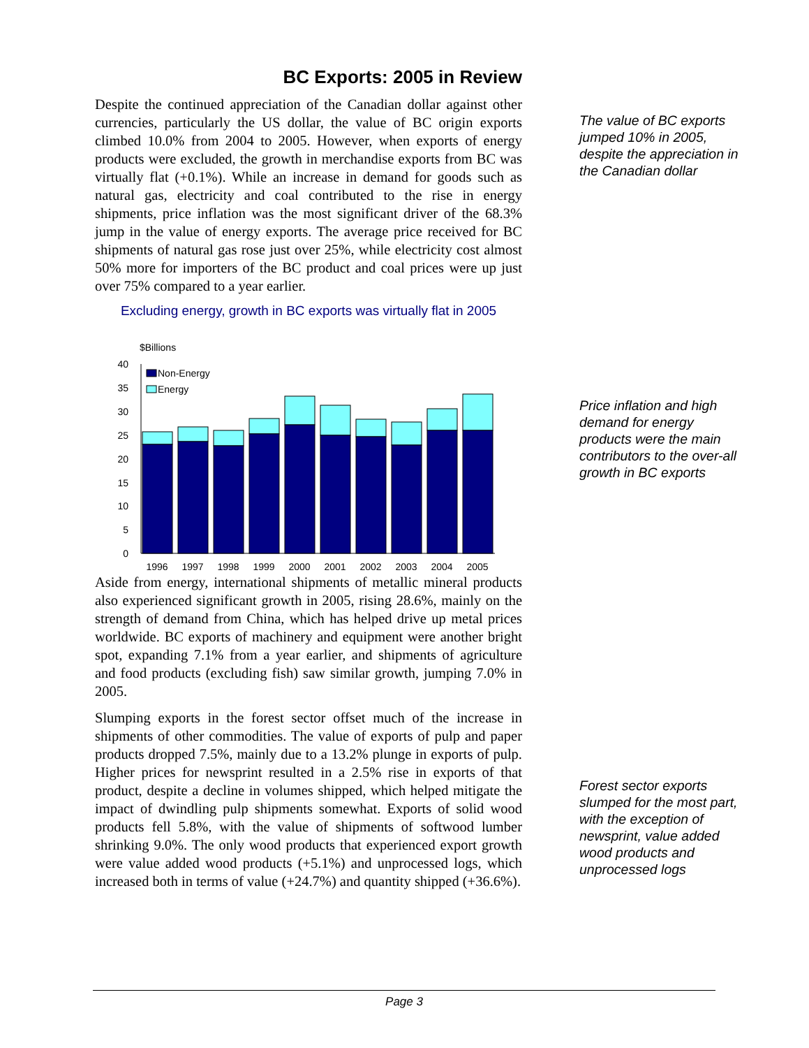BC Exports: 2005 in Review
Despite the continued appreciation of the Canadian dollar against other currencies, particularly the US dollar, the value of BC origin exports climbed 10.0% from 2004 to 2005. However, when exports of energy products were excluded, the growth in merchandise exports from BC was virtually flat (+0.1%). While an increase in demand for goods such as natural gas, electricity and coal contributed to the rise in energy shipments, price inflation was the most significant driver of the 68.3% jump in the value of energy exports. The average price received for BC shipments of natural gas rose just over 25%, while electricity cost almost 50% more for importers of the BC product and coal prices were up just over 75% compared to a year earlier.
Excluding energy, growth in BC exports was virtually flat in 2005
$Billions
40
35
30
25
20
15
10
5
0
Non-Energy
Energy
1996
1997
1998
1999
2000
2001
2002
2003
2004
2005
Aside from energy, international shipments of metallic mineral products also experienced significant growth in 2005, rising 28.6%, mainly on the strength of demand from China, which has helped drive up metal prices worldwide. BC exports of machinery and equipment were another bright spot, expanding 7.1% from a year earlier, and shipments of agriculture and food products (excluding fish) saw similar growth, jumping 7.0% in 2005.
Slumping exports in the forest sector offset much of the increase in shipments of other commodities. The value of exports of pulp and paper products dropped 7.5%, mainly due to a 13.2% plunge in exports of pulp. Higher prices for newsprint resulted in a 2.5% rise in exports of that product, despite a decline in volumes shipped, which helped mitigate the impact of dwindling pulp shipments somewhat. Exports of solid wood products fell 5.8%, with the value of shipments of softwood lumber shrinking 9.0%. The only wood products that experienced export growth were value added wood products (+5.1%) and unprocessed logs, which increased both in terms of value (+24.7%) and quantity shipped (+36.6%).
The value of BC exports jumped 10% in 2005, despite the appreciation in the Canadian dollar
Price inflation and high demand for energy products were the main contributors to the over-all growth in BC exports
Forest sector exports slumped for the most part, with the exception of newsprint, value added wood products and unprocessed logs
Page 3